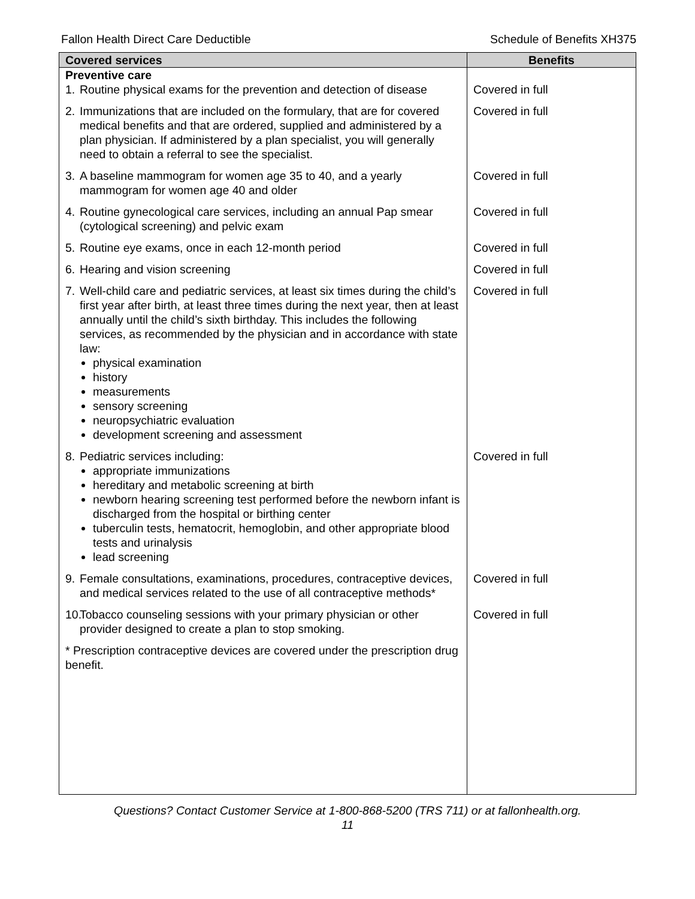Fallon Health Direct Care Deductible Schedule of Benefits XH375
| Covered services | Benefits |
| --- | --- |
| Preventive care | |
| 1. Routine physical exams for the prevention and detection of disease | Covered in full |
| 2. Immunizations that are included on the formulary, that are for covered medical benefits and that are ordered, supplied and administered by a plan physician. If administered by a plan specialist, you will generally need to obtain a referral to see the specialist. | Covered in full |
| 3. A baseline mammogram for women age 35 to 40, and a yearly mammogram for women age 40 and older | Covered in full |
| 4. Routine gynecological care services, including an annual Pap smear (cytological screening) and pelvic exam | Covered in full |
| 5. Routine eye exams, once in each 12-month period | Covered in full |
| 6. Hearing and vision screening | Covered in full |
| 7. Well-child care and pediatric services, at least six times during the child’s first year after birth, at least three times during the next year, then at least annually until the child’s sixth birthday. This includes the following services, as recommended by the physician and in accordance with state law: physical examination history measurements sensory screening neuropsychiatric evaluation development screening and assessment | Covered in full |
| 8. Pediatric services including: appropriate immunizations hereditary and metabolic screening at birth newborn hearing screening test performed before the newborn infant is discharged from the hospital or birthing center tuberculin tests, hematocrit, hemoglobin, and other appropriate blood tests and urinalysis lead screening | Covered in full |
| 9. Female consultations, examinations, procedures, contraceptive devices, and medical services related to the use of all contraceptive methods* | Covered in full |
| 10. Tobacco counseling sessions with your primary physician or other provider designed to create a plan to stop smoking. | Covered in full |
| * Prescription contraceptive devices are covered under the prescription drug benefit. | |
Questions? Contact Customer Service at 1-800-868-5200 (TRS 711) or at fallonhealth.org.
11